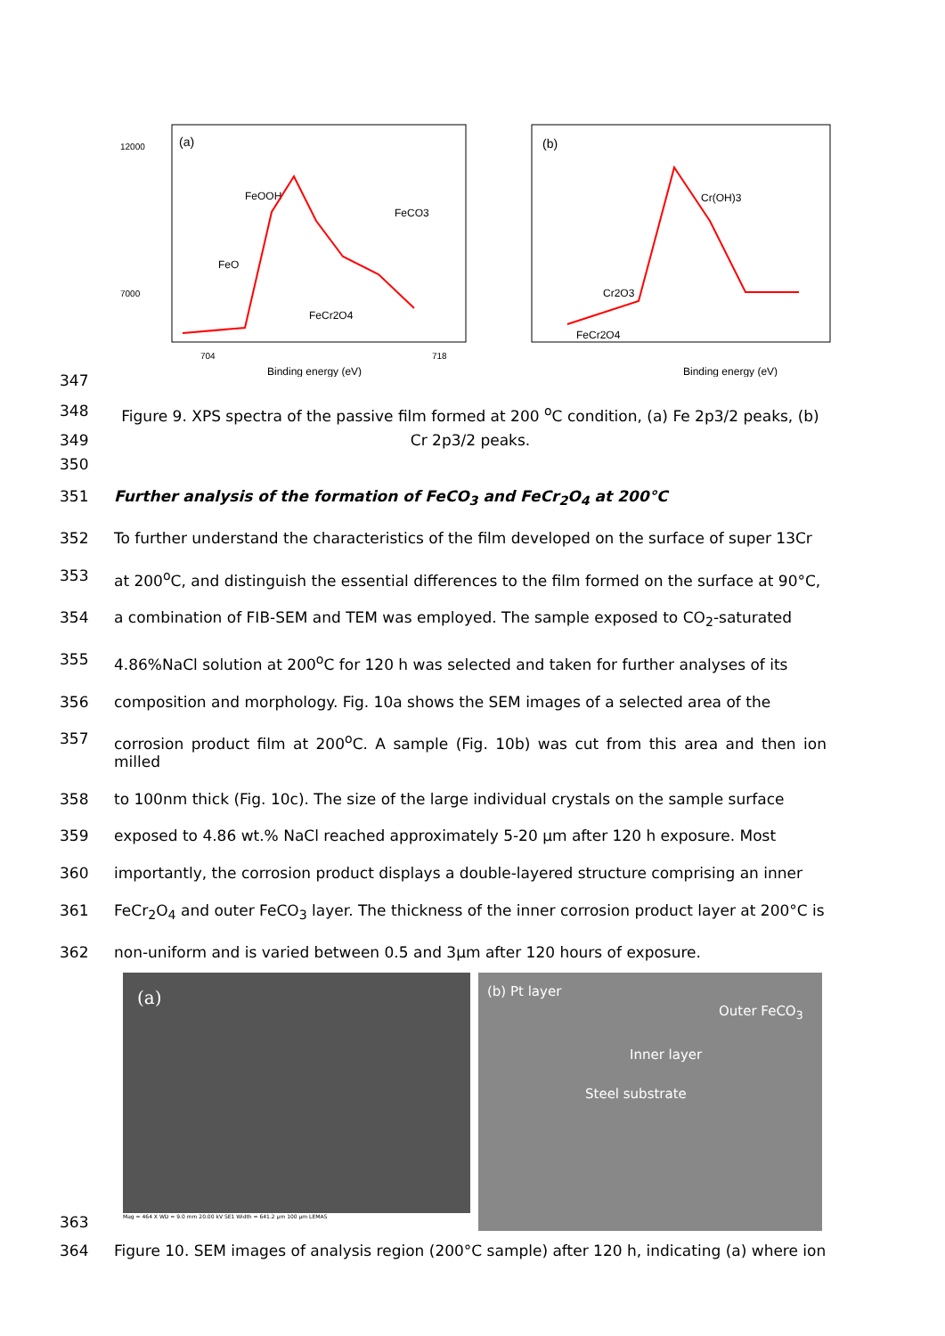(a)
12000
7000
704
718
Binding energy (eV)
FeOOH
FeCO3
FeO
FeCr2O4
(b)
Cr(OH)3
Cr2O3
FeCr2O4
Binding energy (eV)
347
348 Figure 9. XPS spectra of the passive film formed at 200 <sup>o</sup>C condition, (a) Fe 2p3/2 peaks, (b)
349 Cr 2p3/2 peaks.
350
351 Further analysis of the formation of FeCO<sub>3</sub> and FeCr<sub>2</sub>O<sub>4</sub> at 200°C
352 To further understand the characteristics of the film developed on the surface of super 13Cr
353 at 200<sup>o</sup>C, and distinguish the essential differences to the film formed on the surface at 90°C,
354 a combination of FIB-SEM and TEM was employed. The sample exposed to CO<sub>2</sub>-saturated
355 4.86%NaCl solution at 200<sup>o</sup>C for 120 h was selected and taken for further analyses of its
356 composition and morphology. Fig. 10a shows the SEM images of a selected area of the
357 corrosion product film at 200<sup>o</sup>C. A sample (Fig. 10b) was cut from this area and then ion milled
358 to 100nm thick (Fig. 10c). The size of the large individual crystals on the sample surface
359 exposed to 4.86 wt.% NaCl reached approximately 5-20 µm after 120 h exposure. Most
360 importantly, the corrosion product displays a double-layered structure comprising an inner
361 FeCr<sub>2</sub>O<sub>4</sub> and outer FeCO<sub>3</sub> layer. The thickness of the inner corrosion product layer at 200°C is
362 non-uniform and is varied between 0.5 and 3µm after 120 hours of exposure.
363
(a)
Mag = 464 X WD = 9.0 mm 20.00 kV SE1 Width = 641.2 µm 100 µm LEMAS
(b) Pt layer
Outer FeCO<sub>3</sub>
Inner layer
Steel substrate
364 Figure 10. SEM images of analysis region (200°C sample) after 120 h, indicating (a) where ion